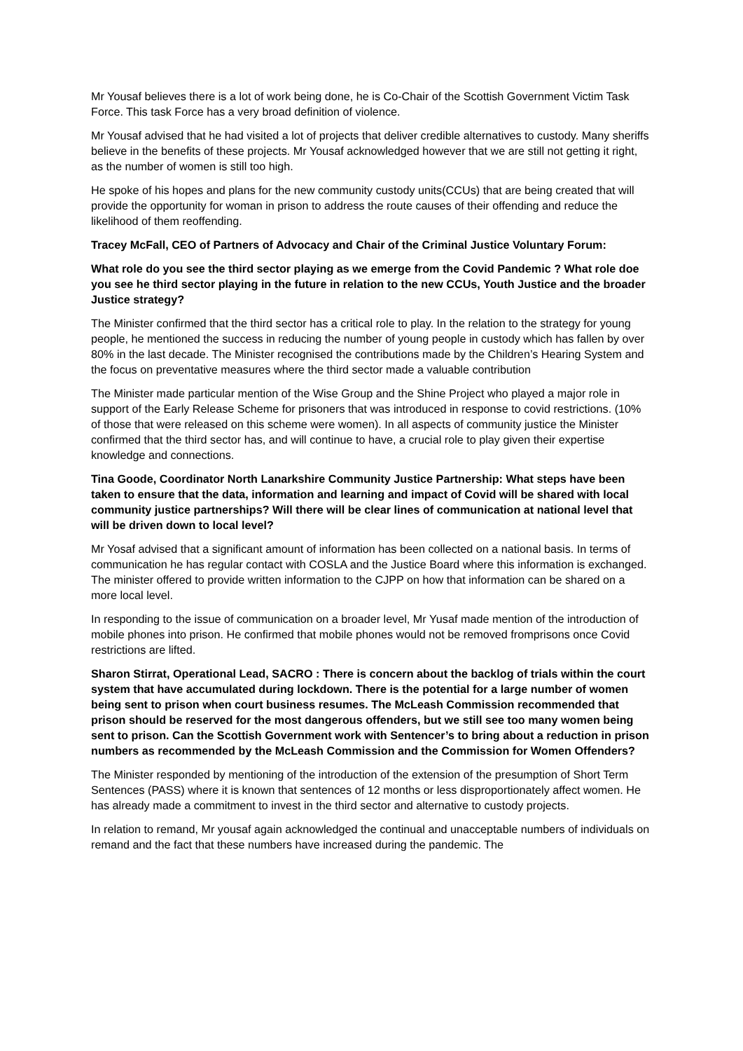Mr Yousaf believes there is a lot of work being done, he is Co-Chair of the Scottish Government Victim Task Force. This task Force has a very broad definition of violence.
Mr Yousaf advised that he had visited a lot of projects that deliver credible alternatives to custody. Many sheriffs believe in the benefits of these projects. Mr Yousaf acknowledged however that we are still not getting it right, as the number of women is still too high.
He spoke of his hopes and plans for the new community custody units(CCUs) that are being created that will provide the opportunity for woman in prison to address the route causes of their offending and reduce the likelihood of them reoffending.
Tracey McFall, CEO of Partners of Advocacy and Chair of the Criminal Justice Voluntary Forum:
What role do you see the third sector playing as we emerge from the Covid Pandemic ? What role doe you see he third sector playing in the future in relation to the new CCUs, Youth Justice and the broader Justice strategy?
The Minister confirmed that the third sector has a critical role to play. In the relation to the strategy for young people, he mentioned the success in reducing the number of young people in custody which has fallen by over 80% in the last decade. The Minister recognised the contributions made by the Children’s Hearing System and the focus on preventative measures where the third sector made a valuable contribution
The Minister made particular mention of the Wise Group and the Shine Project who played a major role in support of the Early Release Scheme for prisoners that was introduced in response to covid restrictions. (10% of those that were released on this scheme were women). In all aspects of community justice the Minister confirmed that the third sector has, and will continue to have, a crucial role to play given their expertise knowledge and connections.
Tina Goode, Coordinator North Lanarkshire Community Justice Partnership: What steps have been taken to ensure that the data, information and learning and impact of Covid will be shared with local community justice partnerships? Will there will be clear lines of communication at national level that will be driven down to local level?
Mr Yosaf advised that a significant amount of information has been collected on a national basis. In terms of communication he has regular contact with COSLA and the Justice Board where this information is exchanged. The minister offered to provide written information to the CJPP on how that information can be shared on a more local level.
In responding to the issue of communication on a broader level, Mr Yusaf made mention of the introduction of mobile phones into prison. He confirmed that mobile phones would not be removed fromprisons once Covid restrictions are lifted.
Sharon Stirrat, Operational Lead, SACRO : There is concern about the backlog of trials within the court system that have accumulated during lockdown. There is the potential for a large number of women being sent to prison when court business resumes. The McLeash Commission recommended that prison should be reserved for the most dangerous offenders, but we still see too many women being sent to prison. Can the Scottish Government work with Sentencer’s to bring about a reduction in prison numbers as recommended by the McLeash Commission and the Commission for Women Offenders?
The Minister responded by mentioning of the introduction of the extension of the presumption of Short Term Sentences (PASS) where it is known that sentences of 12 months or less disproportionately affect women. He has already made a commitment to invest in the third sector and alternative to custody projects.
In relation to remand, Mr yousaf again acknowledged the continual and unacceptable numbers of individuals on remand and the fact that these numbers have increased during the pandemic. The